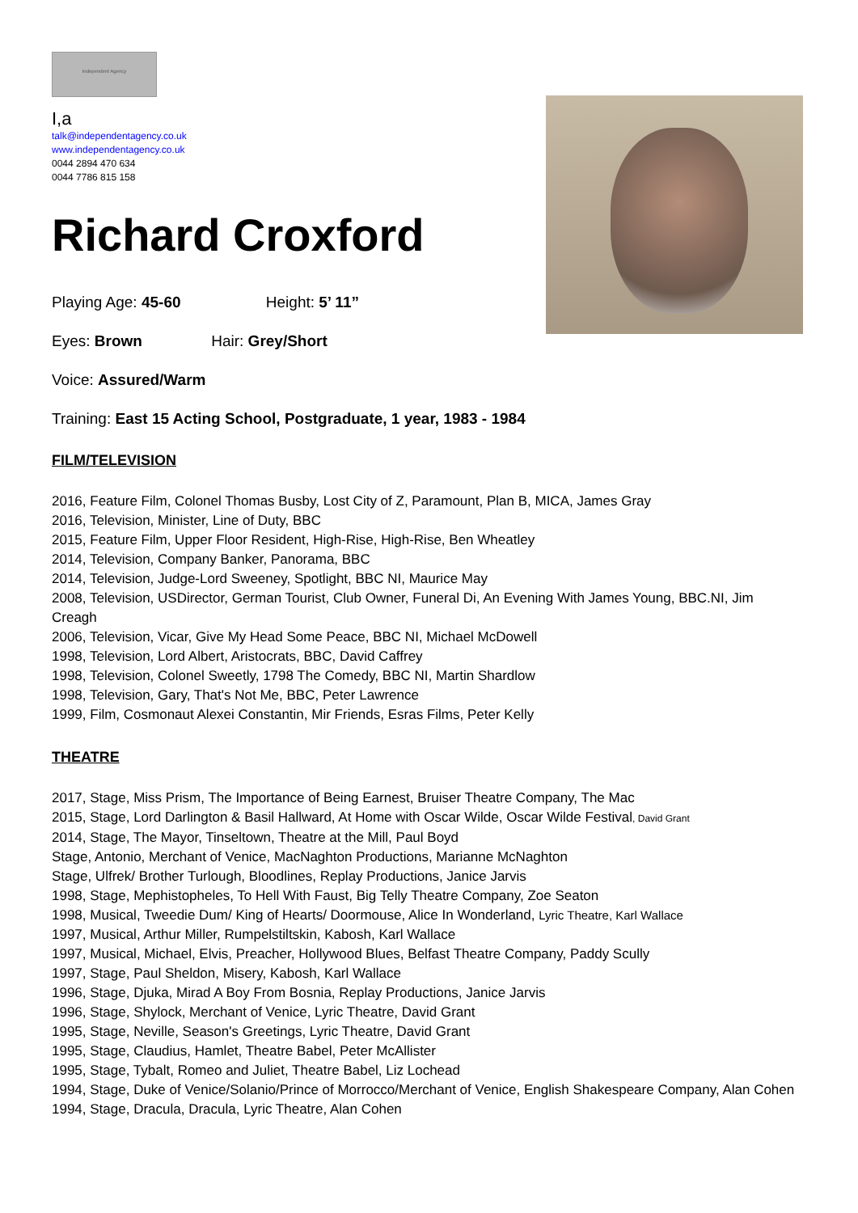Independent Agency
I,a
talk@independentagency.co.uk
www.independentagency.co.uk
0044 2894 470 634
0044 7786 815 158
Richard Croxford
Playing Age: 45-60 Height: 5’ 11”
Eyes: Brown Hair: Grey/Short
Voice: Assured/Warm
Training: East 15 Acting School, Postgraduate, 1 year, 1983 - 1984
FILM/TELEVISION
2016, Feature Film, Colonel Thomas Busby, Lost City of Z, Paramount, Plan B, MICA, James Gray
2016, Television, Minister, Line of Duty, BBC
2015, Feature Film, Upper Floor Resident, High-Rise, High-Rise, Ben Wheatley
2014, Television, Company Banker, Panorama, BBC
2014, Television, Judge-Lord Sweeney, Spotlight, BBC NI, Maurice May
2008, Television, USDirector, German Tourist, Club Owner, Funeral Di, An Evening With James Young, BBC.NI, Jim Creagh
2006, Television, Vicar, Give My Head Some Peace, BBC NI, Michael McDowell
1998, Television, Lord Albert, Aristocrats, BBC, David Caffrey
1998, Television, Colonel Sweetly, 1798 The Comedy, BBC NI, Martin Shardlow
1998, Television, Gary, That's Not Me, BBC, Peter Lawrence
1999, Film, Cosmonaut Alexei Constantin, Mir Friends, Esras Films, Peter Kelly
THEATRE
2017, Stage, Miss Prism, The Importance of Being Earnest, Bruiser Theatre Company, The Mac
2015, Stage, Lord Darlington & Basil Hallward, At Home with Oscar Wilde, Oscar Wilde Festival, David Grant
2014, Stage, The Mayor, Tinseltown, Theatre at the Mill, Paul Boyd
Stage, Antonio, Merchant of Venice, MacNaghton Productions, Marianne McNaghton
Stage, Ulfrek/ Brother Turlough, Bloodlines, Replay Productions, Janice Jarvis
1998, Stage, Mephistopheles, To Hell With Faust, Big Telly Theatre Company, Zoe Seaton
1998, Musical, Tweedie Dum/ King of Hearts/ Doormouse, Alice In Wonderland, Lyric Theatre, Karl Wallace
1997, Musical, Arthur Miller, Rumpelstiltskin, Kabosh, Karl Wallace
1997, Musical, Michael, Elvis, Preacher, Hollywood Blues, Belfast Theatre Company, Paddy Scully
1997, Stage, Paul Sheldon, Misery, Kabosh, Karl Wallace
1996, Stage, Djuka, Mirad A Boy From Bosnia, Replay Productions, Janice Jarvis
1996, Stage, Shylock, Merchant of Venice, Lyric Theatre, David Grant
1995, Stage, Neville, Season's Greetings, Lyric Theatre, David Grant
1995, Stage, Claudius, Hamlet, Theatre Babel, Peter McAllister
1995, Stage, Tybalt, Romeo and Juliet, Theatre Babel, Liz Lochead
1994, Stage, Duke of Venice/Solanio/Prince of Morrocco/Merchant of Venice, English Shakespeare Company, Alan Cohen
1994, Stage, Dracula, Dracula, Lyric Theatre, Alan Cohen